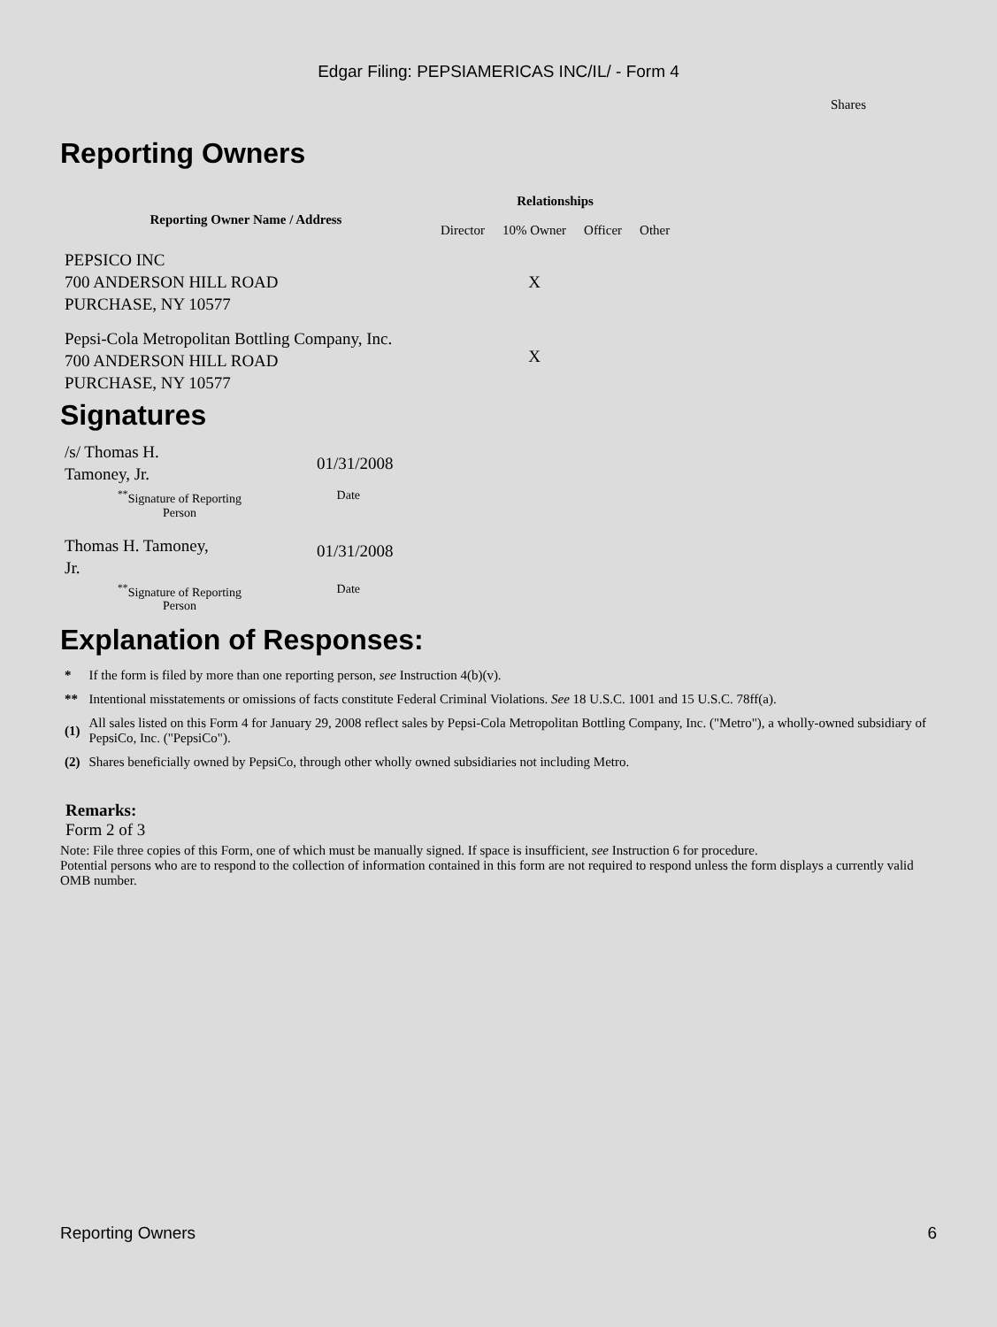Edgar Filing: PEPSIAMERICAS INC/IL/ - Form 4
Shares
Reporting Owners
| Reporting Owner Name / Address | Relationships | | | |
| --- | --- | --- | --- | --- |
| | Director | 10% Owner | Officer | Other |
| PEPSICO INC 700 ANDERSON HILL ROAD PURCHASE, NY 10577 | | X | | |
| Pepsi-Cola Metropolitan Bottling Company, Inc. 700 ANDERSON HILL ROAD PURCHASE, NY 10577 | | X | | |
Signatures
| /s/ Thomas H. Tamoney, Jr. | 01/31/2008 |
| <sup>**</sup> Signature of Reporting Person | Date |
| Thomas H. Tamoney, Jr. | 01/31/2008 |
| <sup>**</sup> Signature of Reporting Person | Date |
Explanation of Responses:
| * | If the form is filed by more than one reporting person, see Instruction 4(b)(v). |
| ** | Intentional misstatements or omissions of facts constitute Federal Criminal Violations. See 18 U.S.C. 1001 and 15 U.S.C. 78ff(a). |
| (1) | All sales listed on this Form 4 for January 29, 2008 reflect sales by Pepsi-Cola Metropolitan Bottling Company, Inc. ("Metro"), a wholly-owned subsidiary of PepsiCo, Inc. ("PepsiCo"). |
| (2) | Shares beneficially owned by PepsiCo, through other wholly owned subsidiaries not including Metro. |
Remarks:
Form 2 of 3
Note: File three copies of this Form, one of which must be manually signed. If space is insufficient, see Instruction 6 for procedure.
Potential persons who are to respond to the collection of information contained in this form are not required to respond unless the form displays a currently valid OMB number.
Reporting Owners 6